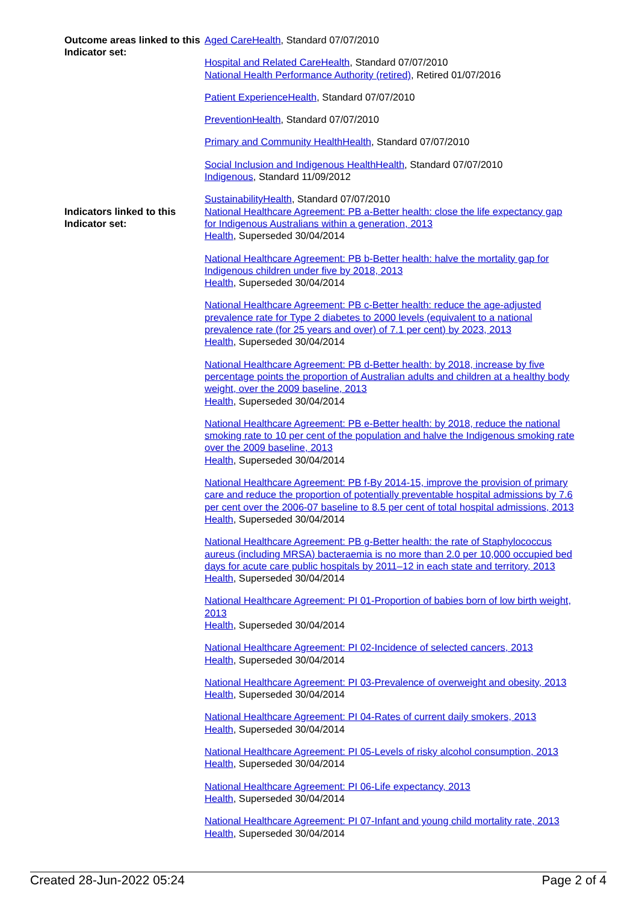Outcome areas linked to this Indicator set:
Aged CareHealth, Standard 07/07/2010
Hospital and Related CareHealth, Standard 07/07/2010
National Health Performance Authority (retired), Retired 01/07/2016
Patient ExperienceHealth, Standard 07/07/2010
PreventionHealth, Standard 07/07/2010
Primary and Community HealthHealth, Standard 07/07/2010
Social Inclusion and Indigenous HealthHealth, Standard 07/07/2010
Indigenous, Standard 11/09/2012
SustainabilityHealth, Standard 07/07/2010
Indicators linked to this Indicator set:
National Healthcare Agreement: PB a-Better health: close the life expectancy gap for Indigenous Australians within a generation, 2013
Health, Superseded 30/04/2014
National Healthcare Agreement: PB b-Better health: halve the mortality gap for Indigenous children under five by 2018, 2013
Health, Superseded 30/04/2014
National Healthcare Agreement: PB c-Better health: reduce the age-adjusted prevalence rate for Type 2 diabetes to 2000 levels (equivalent to a national prevalence rate (for 25 years and over) of 7.1 per cent) by 2023, 2013
Health, Superseded 30/04/2014
National Healthcare Agreement: PB d-Better health: by 2018, increase by five percentage points the proportion of Australian adults and children at a healthy body weight, over the 2009 baseline, 2013
Health, Superseded 30/04/2014
National Healthcare Agreement: PB e-Better health: by 2018, reduce the national smoking rate to 10 per cent of the population and halve the Indigenous smoking rate over the 2009 baseline, 2013
Health, Superseded 30/04/2014
National Healthcare Agreement: PB f-By 2014-15, improve the provision of primary care and reduce the proportion of potentially preventable hospital admissions by 7.6 per cent over the 2006-07 baseline to 8.5 per cent of total hospital admissions, 2013
Health, Superseded 30/04/2014
National Healthcare Agreement: PB g-Better health: the rate of Staphylococcus aureus (including MRSA) bacteraemia is no more than 2.0 per 10,000 occupied bed days for acute care public hospitals by 2011–12 in each state and territory, 2013
Health, Superseded 30/04/2014
National Healthcare Agreement: PI 01-Proportion of babies born of low birth weight, 2013
Health, Superseded 30/04/2014
National Healthcare Agreement: PI 02-Incidence of selected cancers, 2013
Health, Superseded 30/04/2014
National Healthcare Agreement: PI 03-Prevalence of overweight and obesity, 2013
Health, Superseded 30/04/2014
National Healthcare Agreement: PI 04-Rates of current daily smokers, 2013
Health, Superseded 30/04/2014
National Healthcare Agreement: PI 05-Levels of risky alcohol consumption, 2013
Health, Superseded 30/04/2014
National Healthcare Agreement: PI 06-Life expectancy, 2013
Health, Superseded 30/04/2014
National Healthcare Agreement: PI 07-Infant and young child mortality rate, 2013
Health, Superseded 30/04/2014
Created 28-Jun-2022 05:24 Page 2 of 4